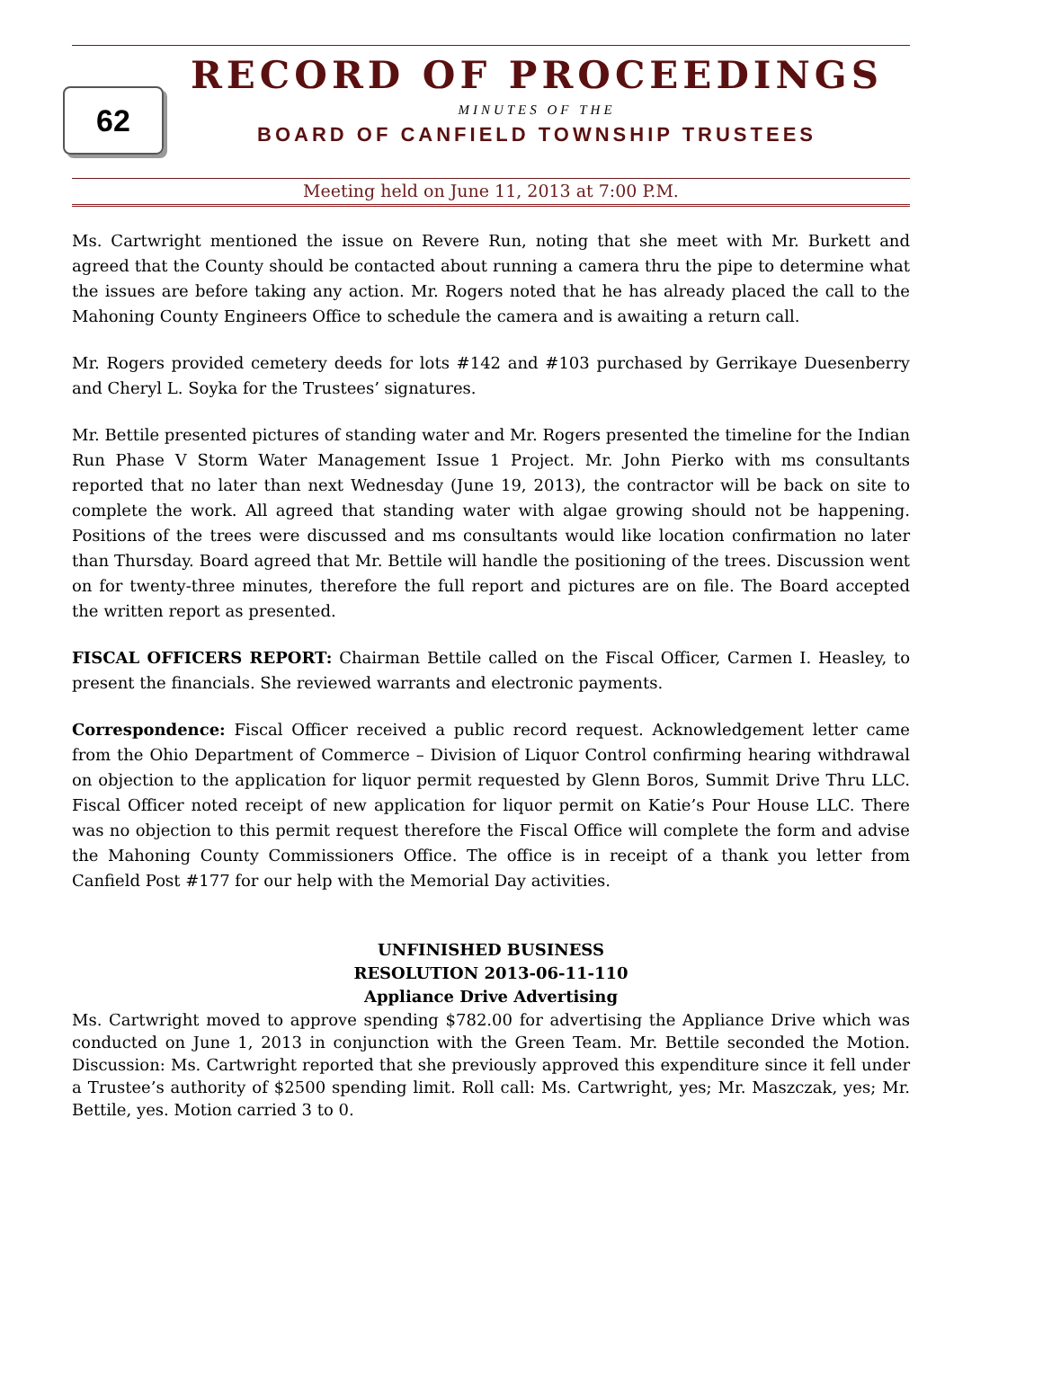62
RECORD OF PROCEEDINGS
MINUTES OF THE
BOARD OF CANFIELD TOWNSHIP TRUSTEES
Meeting held on June 11, 2013 at 7:00 P.M.
Ms. Cartwright mentioned the issue on Revere Run, noting that she meet with Mr. Burkett and agreed that the County should be contacted about running a camera thru the pipe to determine what the issues are before taking any action. Mr. Rogers noted that he has already placed the call to the Mahoning County Engineers Office to schedule the camera and is awaiting a return call.
Mr. Rogers provided cemetery deeds for lots #142 and #103 purchased by Gerrikaye Duesenberry and Cheryl L. Soyka for the Trustees’ signatures.
Mr. Bettile presented pictures of standing water and Mr. Rogers presented the timeline for the Indian Run Phase V Storm Water Management Issue 1 Project. Mr. John Pierko with ms consultants reported that no later than next Wednesday (June 19, 2013), the contractor will be back on site to complete the work. All agreed that standing water with algae growing should not be happening. Positions of the trees were discussed and ms consultants would like location confirmation no later than Thursday. Board agreed that Mr. Bettile will handle the positioning of the trees. Discussion went on for twenty-three minutes, therefore the full report and pictures are on file. The Board accepted the written report as presented.
FISCAL OFFICERS REPORT: Chairman Bettile called on the Fiscal Officer, Carmen I. Heasley, to present the financials. She reviewed warrants and electronic payments.
Correspondence: Fiscal Officer received a public record request. Acknowledgement letter came from the Ohio Department of Commerce – Division of Liquor Control confirming hearing withdrawal on objection to the application for liquor permit requested by Glenn Boros, Summit Drive Thru LLC. Fiscal Officer noted receipt of new application for liquor permit on Katie’s Pour House LLC. There was no objection to this permit request therefore the Fiscal Office will complete the form and advise the Mahoning County Commissioners Office. The office is in receipt of a thank you letter from Canfield Post #177 for our help with the Memorial Day activities.
UNFINISHED BUSINESS
RESOLUTION 2013-06-11-110
Appliance Drive Advertising
Ms. Cartwright moved to approve spending $782.00 for advertising the Appliance Drive which was conducted on June 1, 2013 in conjunction with the Green Team. Mr. Bettile seconded the Motion. Discussion: Ms. Cartwright reported that she previously approved this expenditure since it fell under a Trustee’s authority of $2500 spending limit. Roll call: Ms. Cartwright, yes; Mr. Maszczak, yes; Mr. Bettile, yes. Motion carried 3 to 0.